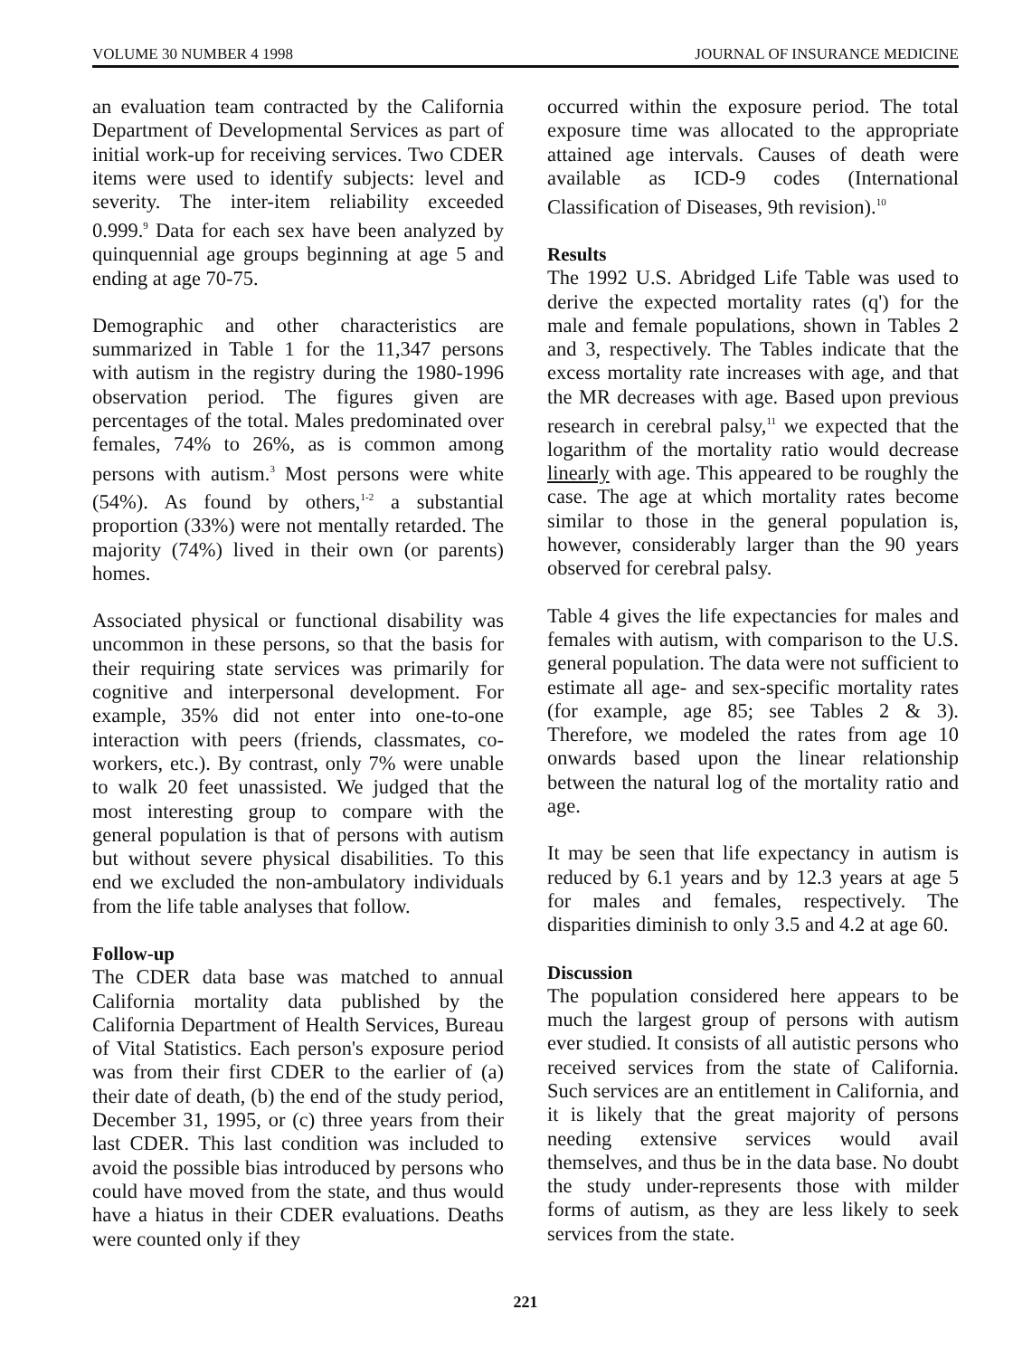VOLUME 30 NUMBER 4 1998 JOURNAL OF INSURANCE MEDICINE
an evaluation team contracted by the California Department of Developmental Services as part of initial work-up for receiving services. Two CDER items were used to identify subjects: level and severity. The inter-item reliability exceeded 0.999.<sup>9</sup> Data for each sex have been analyzed by quinquennial age groups beginning at age 5 and ending at age 70-75.
Demographic and other characteristics are summarized in Table 1 for the 11,347 persons with autism in the registry during the 1980-1996 observation period. The figures given are percentages of the total. Males predominated over females, 74% to 26%, as is common among persons with autism.<sup>3</sup> Most persons were white (54%). As found by others,<sup>1-2</sup> a substantial proportion (33%) were not mentally retarded. The majority (74%) lived in their own (or parents) homes.
Associated physical or functional disability was uncommon in these persons, so that the basis for their requiring state services was primarily for cognitive and interpersonal development. For example, 35% did not enter into one-to-one interaction with peers (friends, classmates, co-workers, etc.). By contrast, only 7% were unable to walk 20 feet unassisted. We judged that the most interesting group to compare with the general population is that of persons with autism but without severe physical disabilities. To this end we excluded the non-ambulatory individuals from the life table analyses that follow.
Follow-up
The CDER data base was matched to annual California mortality data published by the California Department of Health Services, Bureau of Vital Statistics. Each person's exposure period was from their first CDER to the earlier of (a) their date of death, (b) the end of the study period, December 31, 1995, or (c) three years from their last CDER. This last condition was included to avoid the possible bias introduced by persons who could have moved from the state, and thus would have a hiatus in their CDER evaluations. Deaths were counted only if they
occurred within the exposure period. The total exposure time was allocated to the appropriate attained age intervals. Causes of death were available as ICD-9 codes (International Classification of Diseases, 9th revision).<sup>10</sup>
Results
The 1992 U.S. Abridged Life Table was used to derive the expected mortality rates (q') for the male and female populations, shown in Tables 2 and 3, respectively. The Tables indicate that the excess mortality rate increases with age, and that the MR decreases with age. Based upon previous research in cerebral palsy,<sup>11</sup> we expected that the logarithm of the mortality ratio would decrease linearly with age. This appeared to be roughly the case. The age at which mortality rates become similar to those in the general population is, however, considerably larger than the 90 years observed for cerebral palsy.
Table 4 gives the life expectancies for males and females with autism, with comparison to the U.S. general population. The data were not sufficient to estimate all age- and sex-specific mortality rates (for example, age 85; see Tables 2 & 3). Therefore, we modeled the rates from age 10 onwards based upon the linear relationship between the natural log of the mortality ratio and age.
It may be seen that life expectancy in autism is reduced by 6.1 years and by 12.3 years at age 5 for males and females, respectively. The disparities diminish to only 3.5 and 4.2 at age 60.
Discussion
The population considered here appears to be much the largest group of persons with autism ever studied. It consists of all autistic persons who received services from the state of California. Such services are an entitlement in California, and it is likely that the great majority of persons needing extensive services would avail themselves, and thus be in the data base. No doubt the study under-represents those with milder forms of autism, as they are less likely to seek services from the state.
221